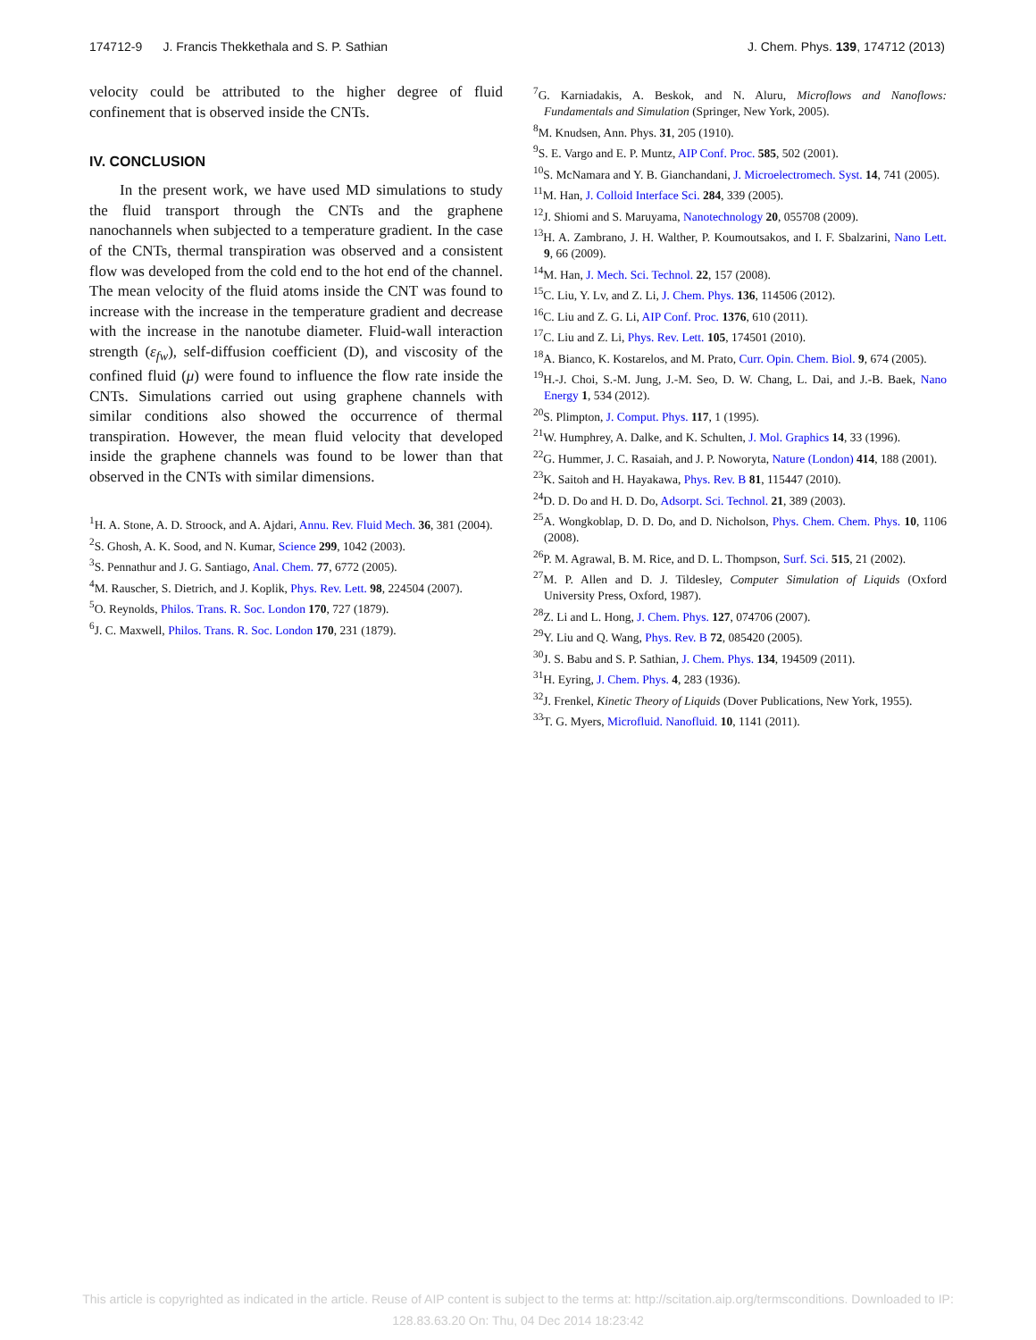174712-9 J. Francis Thekkethala and S. P. Sathian J. Chem. Phys. 139, 174712 (2013)
velocity could be attributed to the higher degree of fluid confinement that is observed inside the CNTs.
IV. CONCLUSION
In the present work, we have used MD simulations to study the fluid transport through the CNTs and the graphene nanochannels when subjected to a temperature gradient. In the case of the CNTs, thermal transpiration was observed and a consistent flow was developed from the cold end to the hot end of the channel. The mean velocity of the fluid atoms inside the CNT was found to increase with the increase in the temperature gradient and decrease with the increase in the nanotube diameter. Fluid-wall interaction strength (ε<sub>fw</sub>), self-diffusion coefficient (D), and viscosity of the confined fluid (μ) were found to influence the flow rate inside the CNTs. Simulations carried out using graphene channels with similar conditions also showed the occurrence of thermal transpiration. However, the mean fluid velocity that developed inside the graphene channels was found to be lower than that observed in the CNTs with similar dimensions.
<sup>1</sup>H. A. Stone, A. D. Stroock, and A. Ajdari, Annu. Rev. Fluid Mech. 36, 381 (2004).
<sup>2</sup> S. Ghosh, A. K. Sood, and N. Kumar, Science 299, 1042 (2003).
<sup>3</sup> S. Pennathur and J. G. Santiago, Anal. Chem. 77, 6772 (2005).
<sup>4</sup> M. Rauscher, S. Dietrich, and J. Koplik, Phys. Rev. Lett. 98, 224504 (2007).
<sup>5</sup> O. Reynolds, Philos. Trans. R. Soc. London 170, 727 (1879).
<sup>6</sup> J. C. Maxwell, Philos. Trans. R. Soc. London 170, 231 (1879).
<sup>7</sup> G. Karniadakis, A. Beskok, and N. Aluru, Microflows and Nanoflows: Fundamentals and Simulation (Springer, New York, 2005).
<sup>8</sup> M. Knudsen, Ann. Phys. 31, 205 (1910).
<sup>9</sup> S. E. Vargo and E. P. Muntz, AIP Conf. Proc. 585, 502 (2001).
<sup>10</sup> S. McNamara and Y. B. Gianchandani, J. Microelectromech. Syst. 14, 741 (2005).
<sup>11</sup> M. Han, J. Colloid Interface Sci. 284, 339 (2005).
<sup>12</sup> J. Shiomi and S. Maruyama, Nanotechnology 20, 055708 (2009).
<sup>13</sup>H. A. Zambrano, J. H. Walther, P. Koumoutsakos, and I. F. Sbalzarini, Nano Lett. 9, 66 (2009).
<sup>14</sup> M. Han, J. Mech. Sci. Technol. 22, 157 (2008).
<sup>15</sup>C. Liu, Y. Lv, and Z. Li, J. Chem. Phys. 136, 114506 (2012).
<sup>16</sup>C. Liu and Z. G. Li, AIP Conf. Proc. 1376, 610 (2011).
<sup>17</sup>C. Liu and Z. Li, Phys. Rev. Lett. 105, 174501 (2010).
<sup>18</sup> A. Bianco, K. Kostarelos, and M. Prato, Curr. Opin. Chem. Biol. 9, 674 (2005).
<sup>19</sup>H.-J. Choi, S.-M. Jung, J.-M. Seo, D. W. Chang, L. Dai, and J.-B. Baek, Nano Energy 1, 534 (2012).
<sup>20</sup>S. Plimpton, J. Comput. Phys. 117, 1 (1995).
<sup>21</sup> W. Humphrey, A. Dalke, and K. Schulten, J. Mol. Graphics 14, 33 (1996).
<sup>22</sup> G. Hummer, J. C. Rasaiah, and J. P. Noworyta, Nature (London) 414, 188 (2001).
<sup>23</sup>K. Saitoh and H. Hayakawa, Phys. Rev. B 81, 115447 (2010).
<sup>24</sup> D. D. Do and H. D. Do, Adsorpt. Sci. Technol. 21, 389 (2003).
<sup>25</sup> A. Wongkoblap, D. D. Do, and D. Nicholson, Phys. Chem. Chem. Phys. 10, 1106 (2008).
<sup>26</sup>P. M. Agrawal, B. M. Rice, and D. L. Thompson, Surf. Sci. 515, 21 (2002).
<sup>27</sup> M. P. Allen and D. J. Tildesley, Computer Simulation of Liquids (Oxford University Press, Oxford, 1987).
<sup>28</sup> Z. Li and L. Hong, J. Chem. Phys. 127, 074706 (2007).
<sup>29</sup> Y. Liu and Q. Wang, Phys. Rev. B 72, 085420 (2005).
<sup>30</sup> J. S. Babu and S. P. Sathian, J. Chem. Phys. 134, 194509 (2011).
<sup>31</sup>H. Eyring, J. Chem. Phys. 4, 283 (1936).
<sup>32</sup> J. Frenkel, Kinetic Theory of Liquids (Dover Publications, New York, 1955).
<sup>33</sup> T. G. Myers, Microfluid. Nanofluid. 10, 1141 (2011).
This article is copyrighted as indicated in the article. Reuse of AIP content is subject to the terms at: http://scitation.aip.org/termsconditions. Downloaded to IP:
128.83.63.20 On: Thu, 04 Dec 2014 18:23:42